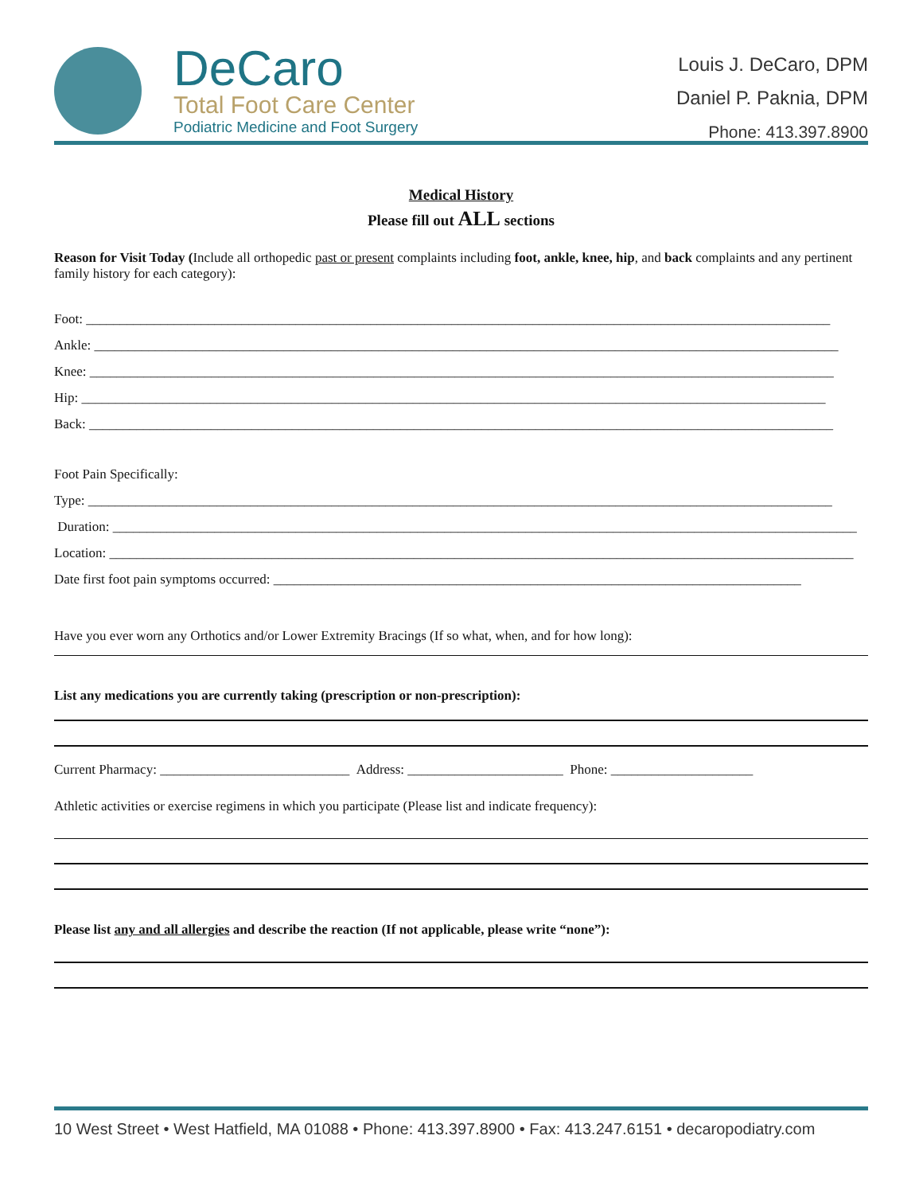DeCaro
Total Foot Care Center
Podiatric Medicine and Foot Surgery
Louis J. DeCaro, DPM
Daniel P. Paknia, DPM
Phone: 413.397.8900
Medical History
Please fill out ALL sections
Reason for Visit Today (Include all orthopedic past or present complaints including foot, ankle, knee, hip, and back complaints and any pertinent family history for each category):
Foot: ______________________________________________________________________________________________________________
Ankle: ______________________________________________________________________________________________________________
Knee: ______________________________________________________________________________________________________________
Hip: ______________________________________________________________________________________________________________
Back: ______________________________________________________________________________________________________________
Foot Pain Specifically:
Type: ______________________________________________________________________________________________________________
Duration: ______________________________________________________________________________________________________________
Location: ______________________________________________________________________________________________________________
Date first foot pain symptoms occurred: ______________________________________________________________________________
Have you ever worn any Orthotics and/or Lower Extremity Bracings (If so what, when, and for how long):
List any medications you are currently taking (prescription or non-prescription):
Current Pharmacy: ____________________________ Address: _______________________ Phone: _____________________
Athletic activities or exercise regimens in which you participate (Please list and indicate frequency):
Please list any and all allergies and describe the reaction (If not applicable, please write “none”):
10 West Street • West Hatfield, MA 01088 • Phone: 413.397.8900 • Fax: 413.247.6151 • decaropodiatry.com